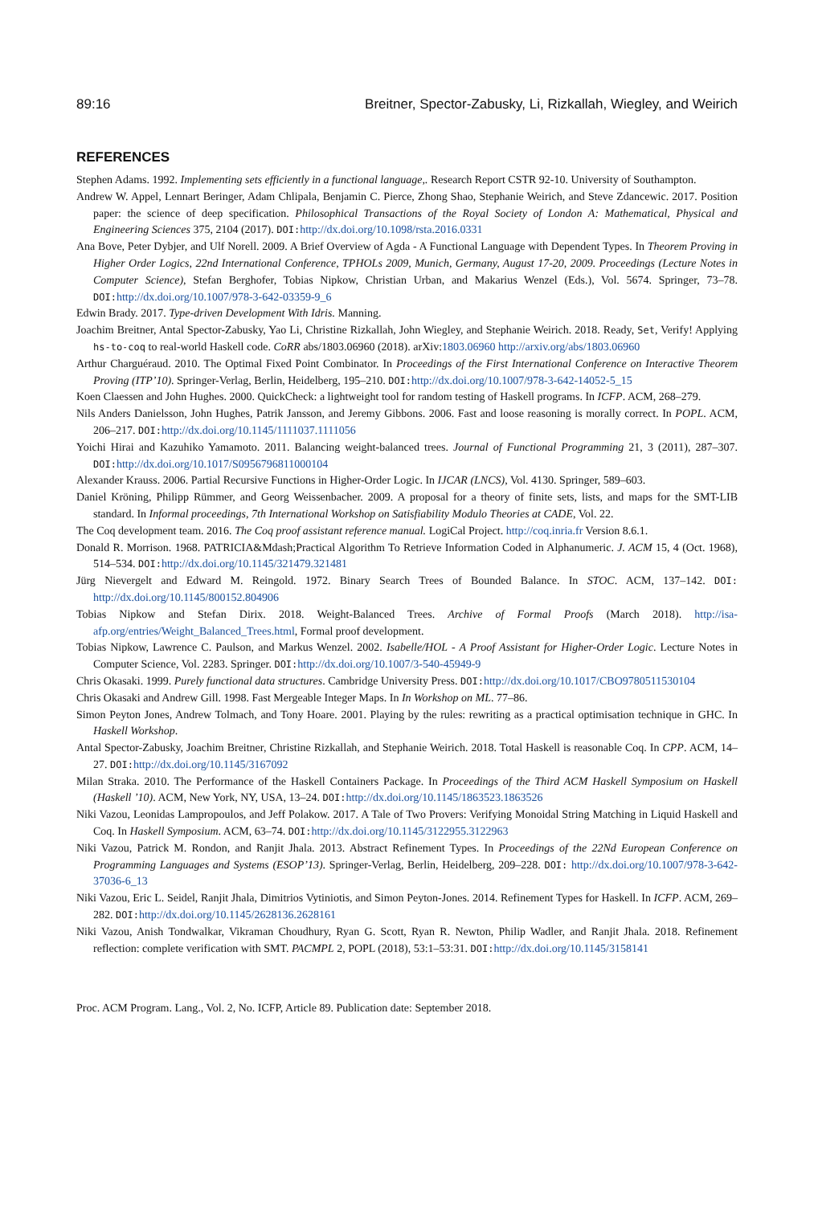89:16 Breitner, Spector-Zabusky, Li, Rizkallah, Wiegley, and Weirich
REFERENCES
Stephen Adams. 1992. Implementing sets efficiently in a functional language,. Research Report CSTR 92-10. University of Southampton.
Andrew W. Appel, Lennart Beringer, Adam Chlipala, Benjamin C. Pierce, Zhong Shao, Stephanie Weirich, and Steve Zdancewic. 2017. Position paper: the science of deep specification. Philosophical Transactions of the Royal Society of London A: Mathematical, Physical and Engineering Sciences 375, 2104 (2017). DOI: http://dx.doi.org/10.1098/rsta.2016.0331
Ana Bove, Peter Dybjer, and Ulf Norell. 2009. A Brief Overview of Agda - A Functional Language with Dependent Types. In Theorem Proving in Higher Order Logics, 22nd International Conference, TPHOLs 2009, Munich, Germany, August 17-20, 2009. Proceedings (Lecture Notes in Computer Science), Stefan Berghofer, Tobias Nipkow, Christian Urban, and Makarius Wenzel (Eds.), Vol. 5674. Springer, 73–78. DOI: http://dx.doi.org/10.1007/978-3-642-03359-9_6
Edwin Brady. 2017. Type-driven Development With Idris. Manning.
Joachim Breitner, Antal Spector-Zabusky, Yao Li, Christine Rizkallah, John Wiegley, and Stephanie Weirich. 2018. Ready, Set, Verify! Applying hs-to-coq to real-world Haskell code. CoRR abs/1803.06960 (2018). arXiv:1803.06960 http://arxiv.org/abs/1803.06960
Arthur Charguéraud. 2010. The Optimal Fixed Point Combinator. In Proceedings of the First International Conference on Interactive Theorem Proving (ITP’10). Springer-Verlag, Berlin, Heidelberg, 195–210. DOI: http://dx.doi.org/10.1007/978-3-642-14052-5_15
Koen Claessen and John Hughes. 2000. QuickCheck: a lightweight tool for random testing of Haskell programs. In ICFP. ACM, 268–279.
Nils Anders Danielsson, John Hughes, Patrik Jansson, and Jeremy Gibbons. 2006. Fast and loose reasoning is morally correct. In POPL. ACM, 206–217. DOI: http://dx.doi.org/10.1145/1111037.1111056
Yoichi Hirai and Kazuhiko Yamamoto. 2011. Balancing weight-balanced trees. Journal of Functional Programming 21, 3 (2011), 287–307. DOI: http://dx.doi.org/10.1017/S0956796811000104
Alexander Krauss. 2006. Partial Recursive Functions in Higher-Order Logic. In IJCAR (LNCS), Vol. 4130. Springer, 589–603.
Daniel Kröning, Philipp Rümmer, and Georg Weissenbacher. 2009. A proposal for a theory of finite sets, lists, and maps for the SMT-LIB standard. In Informal proceedings, 7th International Workshop on Satisfiability Modulo Theories at CADE, Vol. 22.
The Coq development team. 2016. The Coq proof assistant reference manual. LogiCal Project. http://coq.inria.fr Version 8.6.1.
Donald R. Morrison. 1968. PATRICIA&Mdash;Practical Algorithm To Retrieve Information Coded in Alphanumeric. J. ACM 15, 4 (Oct. 1968), 514–534. DOI: http://dx.doi.org/10.1145/321479.321481
Jürg Nievergelt and Edward M. Reingold. 1972. Binary Search Trees of Bounded Balance. In STOC. ACM, 137–142. DOI: http://dx.doi.org/10.1145/800152.804906
Tobias Nipkow and Stefan Dirix. 2018. Weight-Balanced Trees. Archive of Formal Proofs (March 2018). http://isa-afp.org/entries/Weight_Balanced_Trees.html, Formal proof development.
Tobias Nipkow, Lawrence C. Paulson, and Markus Wenzel. 2002. Isabelle/HOL - A Proof Assistant for Higher-Order Logic. Lecture Notes in Computer Science, Vol. 2283. Springer. DOI: http://dx.doi.org/10.1007/3-540-45949-9
Chris Okasaki. 1999. Purely functional data structures. Cambridge University Press. DOI: http://dx.doi.org/10.1017/CBO9780511530104
Chris Okasaki and Andrew Gill. 1998. Fast Mergeable Integer Maps. In In Workshop on ML. 77–86.
Simon Peyton Jones, Andrew Tolmach, and Tony Hoare. 2001. Playing by the rules: rewriting as a practical optimisation technique in GHC. In Haskell Workshop.
Antal Spector-Zabusky, Joachim Breitner, Christine Rizkallah, and Stephanie Weirich. 2018. Total Haskell is reasonable Coq. In CPP. ACM, 14–27. DOI: http://dx.doi.org/10.1145/3167092
Milan Straka. 2010. The Performance of the Haskell Containers Package. In Proceedings of the Third ACM Haskell Symposium on Haskell (Haskell ’10). ACM, New York, NY, USA, 13–24. DOI: http://dx.doi.org/10.1145/1863523.1863526
Niki Vazou, Leonidas Lampropoulos, and Jeff Polakow. 2017. A Tale of Two Provers: Verifying Monoidal String Matching in Liquid Haskell and Coq. In Haskell Symposium. ACM, 63–74. DOI: http://dx.doi.org/10.1145/3122955.3122963
Niki Vazou, Patrick M. Rondon, and Ranjit Jhala. 2013. Abstract Refinement Types. In Proceedings of the 22Nd European Conference on Programming Languages and Systems (ESOP’13). Springer-Verlag, Berlin, Heidelberg, 209–228. DOI: http://dx.doi.org/10.1007/978-3-642-37036-6_13
Niki Vazou, Eric L. Seidel, Ranjit Jhala, Dimitrios Vytiniotis, and Simon Peyton-Jones. 2014. Refinement Types for Haskell. In ICFP. ACM, 269–282. DOI: http://dx.doi.org/10.1145/2628136.2628161
Niki Vazou, Anish Tondwalkar, Vikraman Choudhury, Ryan G. Scott, Ryan R. Newton, Philip Wadler, and Ranjit Jhala. 2018. Refinement reflection: complete verification with SMT. PACMPL 2, POPL (2018), 53:1–53:31. DOI: http://dx.doi.org/10.1145/3158141
Proc. ACM Program. Lang., Vol. 2, No. ICFP, Article 89. Publication date: September 2018.